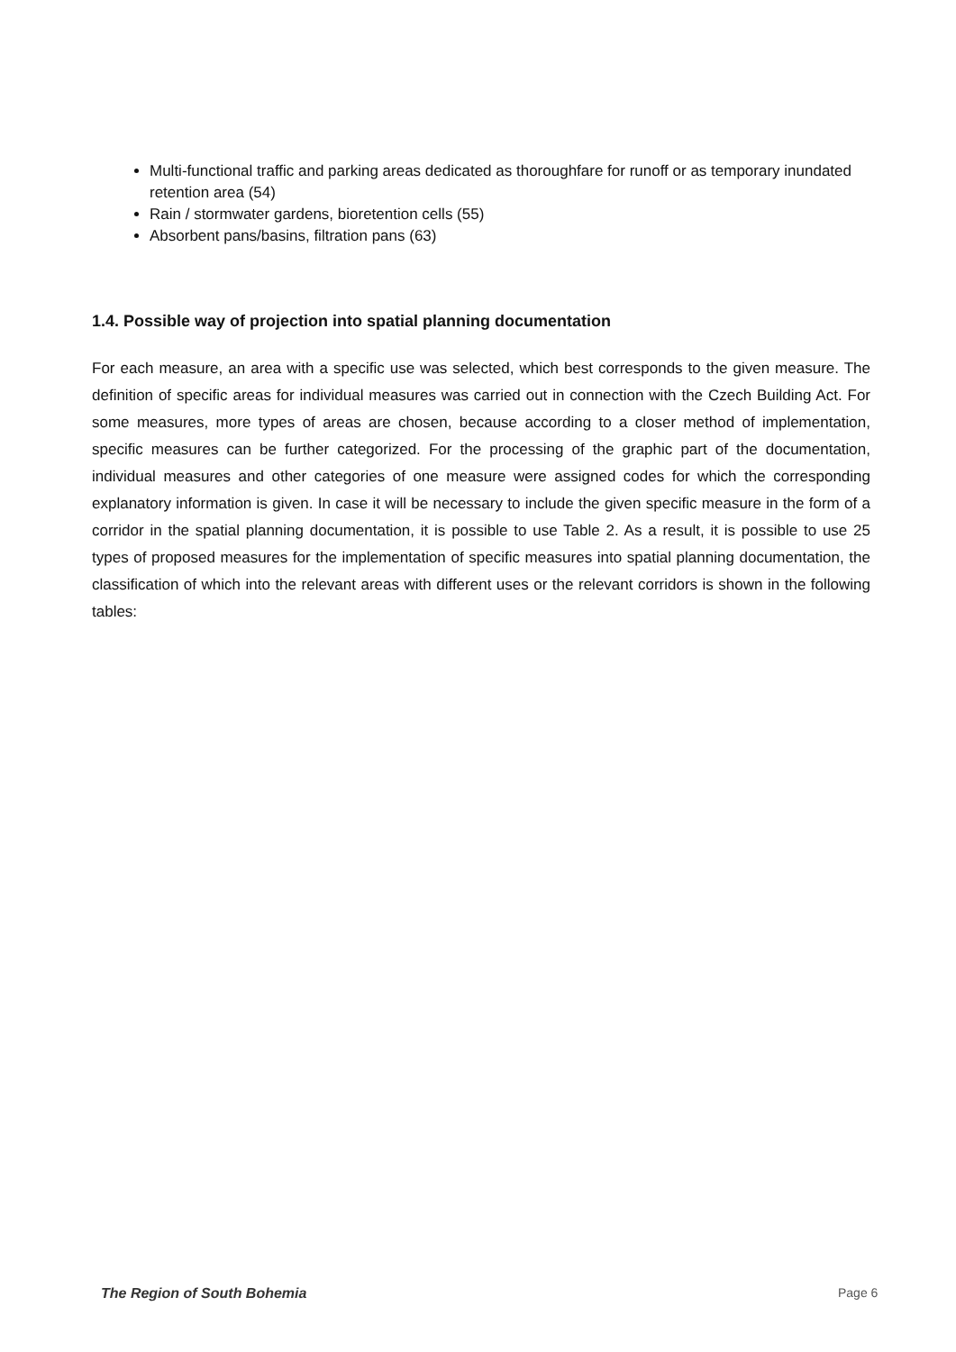Multi-functional traffic and parking areas dedicated as thoroughfare for runoff or as temporary inundated retention area (54)
Rain / stormwater gardens, bioretention cells (55)
Absorbent pans/basins, filtration pans (63)
1.4. Possible way of projection into spatial planning documentation
For each measure, an area with a specific use was selected, which best corresponds to the given measure. The definition of specific areas for individual measures was carried out in connection with the Czech Building Act. For some measures, more types of areas are chosen, because according to a closer method of implementation, specific measures can be further categorized. For the processing of the graphic part of the documentation, individual measures and other categories of one measure were assigned codes for which the corresponding explanatory information is given. In case it will be necessary to include the given specific measure in the form of a corridor in the spatial planning documentation, it is possible to use Table 2. As a result, it is possible to use 25 types of proposed measures for the implementation of specific measures into spatial planning documentation, the classification of which into the relevant areas with different uses or the relevant corridors is shown in the following tables:
The Region of South Bohemia Page 6